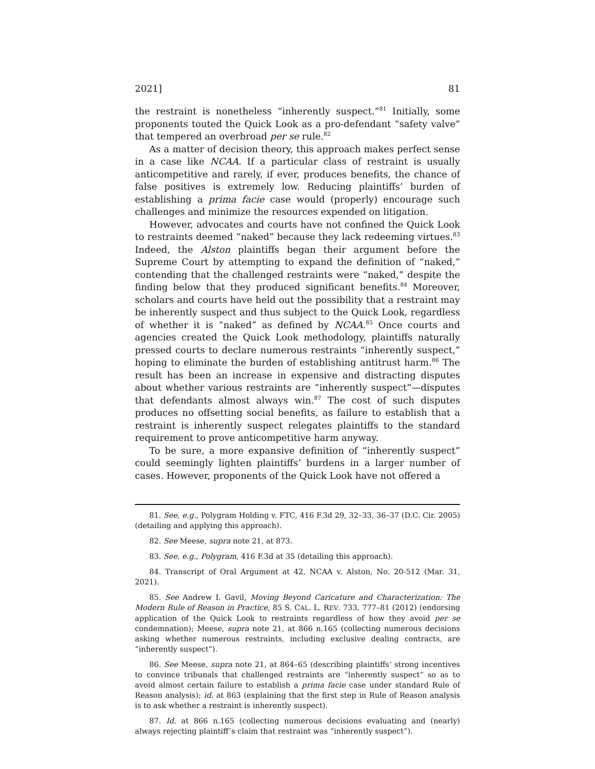2021] 81
the restraint is nonetheless “inherently suspect.”<sup>81</sup> Initially, some proponents touted the Quick Look as a pro-defendant “safety valve” that tempered an overbroad per se rule.<sup>82</sup>
As a matter of decision theory, this approach makes perfect sense in a case like NCAA. If a particular class of restraint is usually anticompetitive and rarely, if ever, produces benefits, the chance of false positives is extremely low. Reducing plaintiffs’ burden of establishing a prima facie case would (properly) encourage such challenges and minimize the resources expended on litigation.
However, advocates and courts have not confined the Quick Look to restraints deemed “naked” because they lack redeeming virtues.<sup>83</sup> Indeed, the Alston plaintiffs began their argument before the Supreme Court by attempting to expand the definition of “naked,” contending that the challenged restraints were “naked,” despite the finding below that they produced significant benefits.<sup>84</sup> Moreover, scholars and courts have held out the possibility that a restraint may be inherently suspect and thus subject to the Quick Look, regardless of whether it is “naked” as defined by NCAA.<sup>85</sup> Once courts and agencies created the Quick Look methodology, plaintiffs naturally pressed courts to declare numerous restraints “inherently suspect,” hoping to eliminate the burden of establishing antitrust harm.<sup>86</sup> The result has been an increase in expensive and distracting disputes about whether various restraints are “inherently suspect”—disputes that defendants almost always win.<sup>87</sup> The cost of such disputes produces no offsetting social benefits, as failure to establish that a restraint is inherently suspect relegates plaintiffs to the standard requirement to prove anticompetitive harm anyway.
To be sure, a more expansive definition of “inherently suspect” could seemingly lighten plaintiffs’ burdens in a larger number of cases. However, proponents of the Quick Look have not offered a
81. See, e.g., Polygram Holding v. FTC, 416 F.3d 29, 32–33, 36–37 (D.C. Cir. 2005) (detailing and applying this approach).
82. See Meese, supra note 21, at 873.
83. See, e.g., Polygram, 416 F.3d at 35 (detailing this approach).
84. Transcript of Oral Argument at 42, NCAA v. Alston, No. 20-512 (Mar. 31, 2021).
85. See Andrew I. Gavil, Moving Beyond Caricature and Characterization: The Modern Rule of Reason in Practice, 85 S. CAL. L. REV. 733, 777–81 (2012) (endorsing application of the Quick Look to restraints regardless of how they avoid per se condemnation); Meese, supra note 21, at 866 n.165 (collecting numerous decisions asking whether numerous restraints, including exclusive dealing contracts, are “inherently suspect”).
86. See Meese, supra note 21, at 864–65 (describing plaintiffs’ strong incentives to convince tribunals that challenged restraints are “inherently suspect” so as to avoid almost certain failure to establish a prima facie case under standard Rule of Reason analysis); id. at 863 (explaining that the first step in Rule of Reason analysis is to ask whether a restraint is inherently suspect).
87. Id. at 866 n.165 (collecting numerous decisions evaluating and (nearly) always rejecting plaintiff’s claim that restraint was “inherently suspect”).